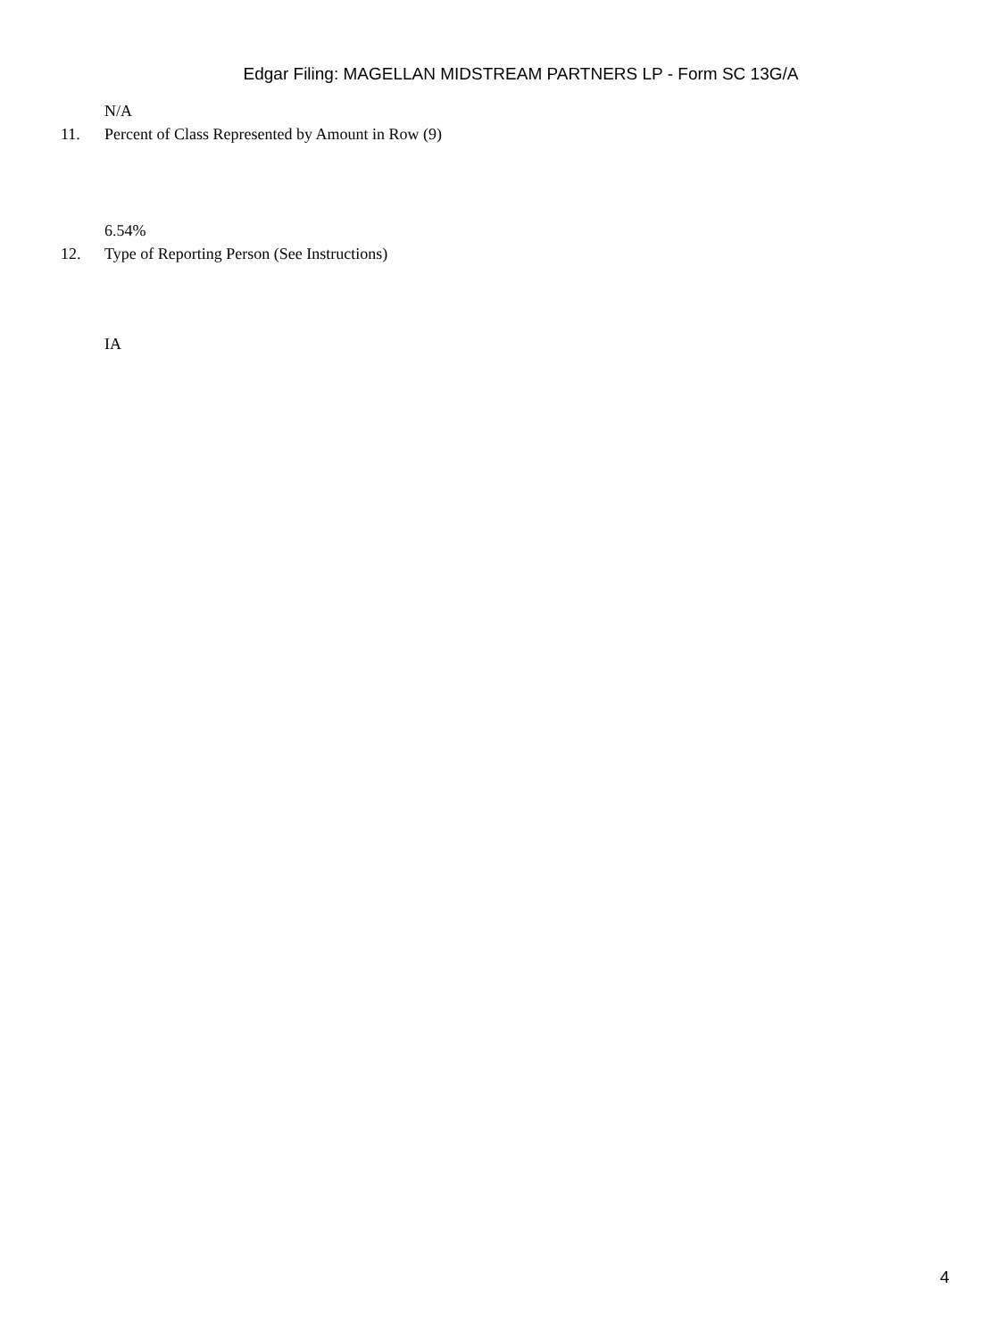Edgar Filing: MAGELLAN MIDSTREAM PARTNERS LP - Form SC 13G/A
N/A
11. Percent of Class Represented by Amount in Row (9)
6.54%
12. Type of Reporting Person (See Instructions)
IA
4